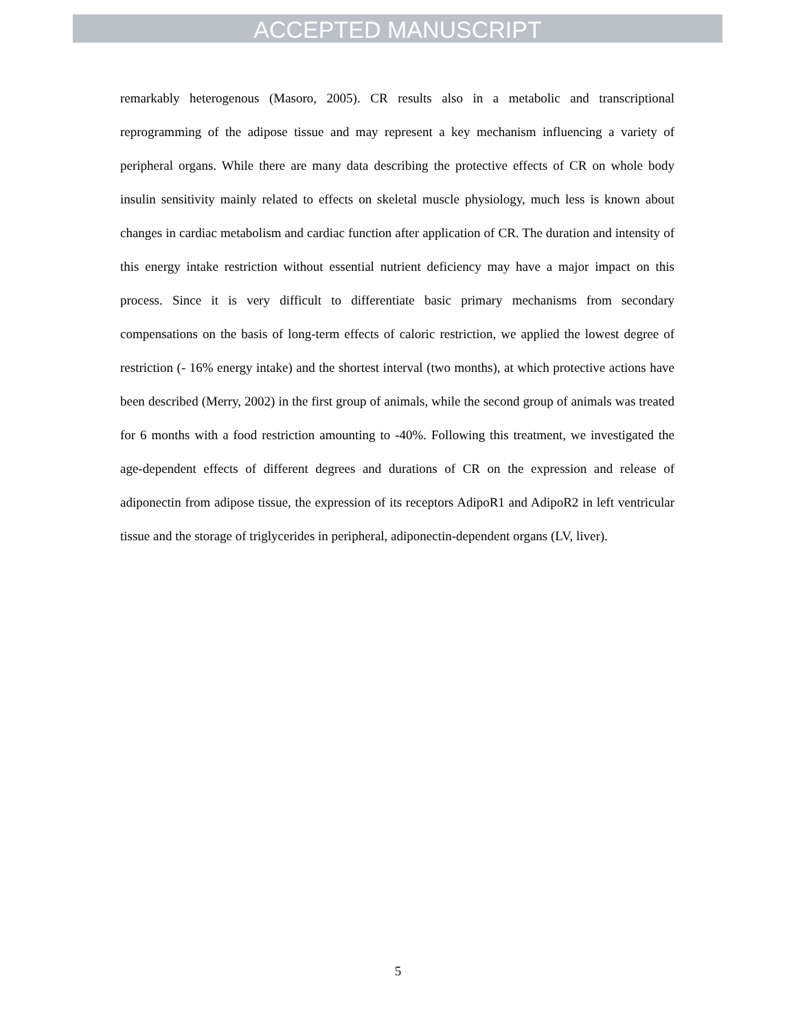ACCEPTED MANUSCRIPT
remarkably heterogenous (Masoro, 2005). CR results also in a metabolic and transcriptional reprogramming of the adipose tissue and may represent a key mechanism influencing a variety of peripheral organs. While there are many data describing the protective effects of CR on whole body insulin sensitivity mainly related to effects on skeletal muscle physiology, much less is known about changes in cardiac metabolism and cardiac function after application of CR. The duration and intensity of this energy intake restriction without essential nutrient deficiency may have a major impact on this process. Since it is very difficult to differentiate basic primary mechanisms from secondary compensations on the basis of long-term effects of caloric restriction, we applied the lowest degree of restriction (- 16% energy intake) and the shortest interval (two months), at which protective actions have been described (Merry, 2002) in the first group of animals, while the second group of animals was treated for 6 months with a food restriction amounting to -40%. Following this treatment, we investigated the age-dependent effects of different degrees and durations of CR on the expression and release of adiponectin from adipose tissue, the expression of its receptors AdipoR1 and AdipoR2 in left ventricular tissue and the storage of triglycerides in peripheral, adiponectin-dependent organs (LV, liver).
5